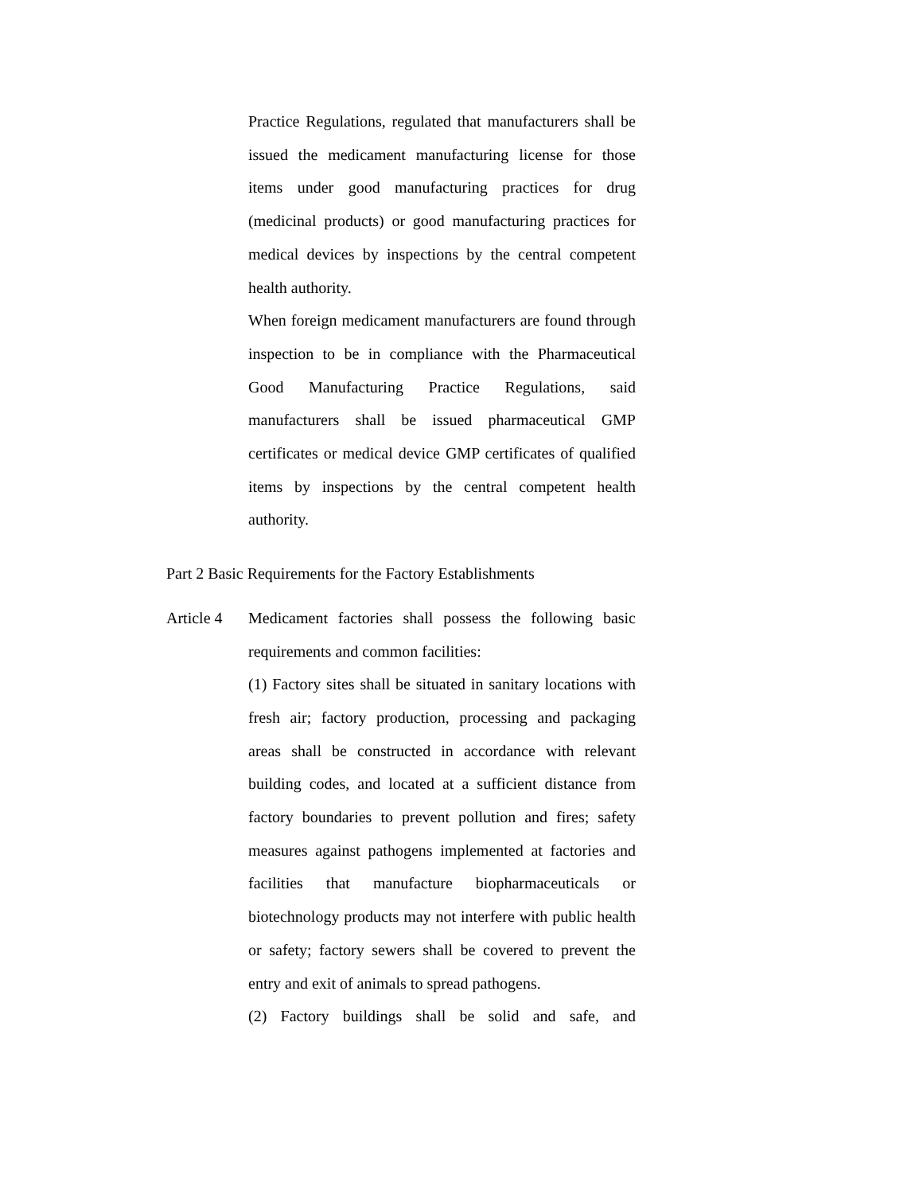Practice Regulations, regulated that manufacturers shall be issued the medicament manufacturing license for those items under good manufacturing practices for drug (medicinal products) or good manufacturing practices for medical devices by inspections by the central competent health authority.
When foreign medicament manufacturers are found through inspection to be in compliance with the Pharmaceutical Good Manufacturing Practice Regulations, said manufacturers shall be issued pharmaceutical GMP certificates or medical device GMP certificates of qualified items by inspections by the central competent health authority.
Part 2 Basic Requirements for the Factory Establishments
Article 4
Medicament factories shall possess the following basic requirements and common facilities:
(1) Factory sites shall be situated in sanitary locations with fresh air; factory production, processing and packaging areas shall be constructed in accordance with relevant building codes, and located at a sufficient distance from factory boundaries to prevent pollution and fires; safety measures against pathogens implemented at factories and facilities that manufacture biopharmaceuticals or biotechnology products may not interfere with public health or safety; factory sewers shall be covered to prevent the entry and exit of animals to spread pathogens.
(2) Factory buildings shall be solid and safe, and